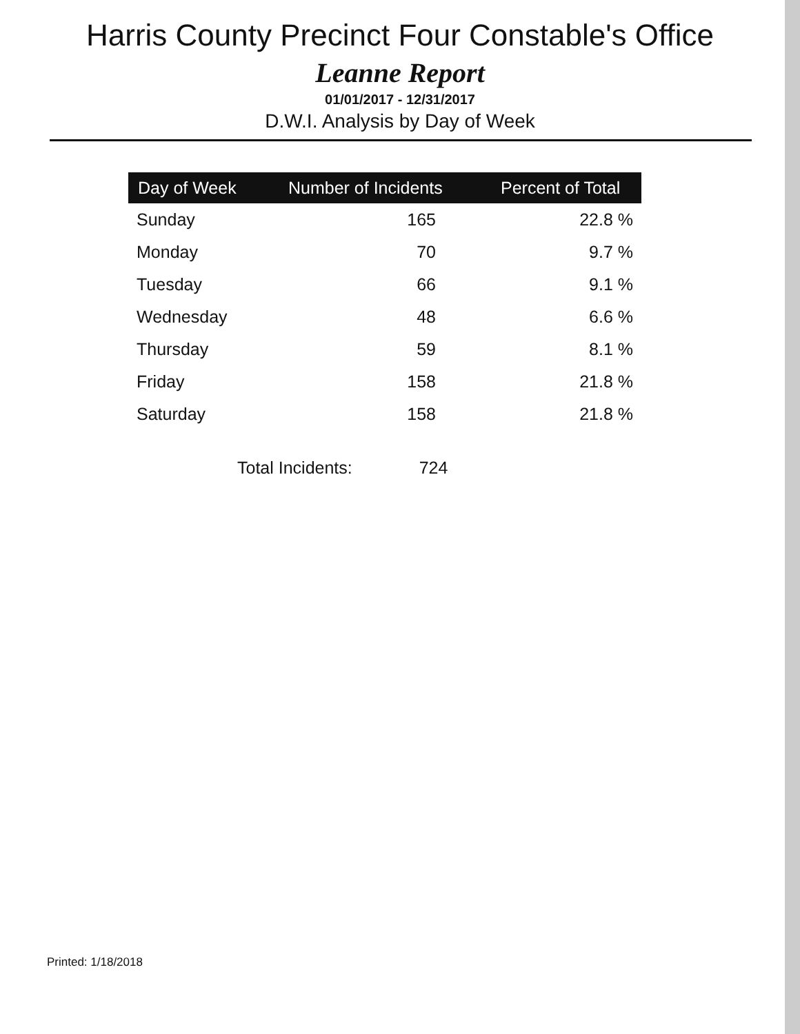Harris County Precinct Four Constable's Office
Leanne Report
01/01/2017 - 12/31/2017
D.W.I. Analysis by Day of Week
| Day of Week | Number of Incidents | Percent of Total |
| --- | --- | --- |
| Sunday | 165 | 22.8 % |
| Monday | 70 | 9.7 % |
| Tuesday | 66 | 9.1 % |
| Wednesday | 48 | 6.6 % |
| Thursday | 59 | 8.1 % |
| Friday | 158 | 21.8 % |
| Saturday | 158 | 21.8 % |
Total Incidents: 724
Printed: 1/18/2018